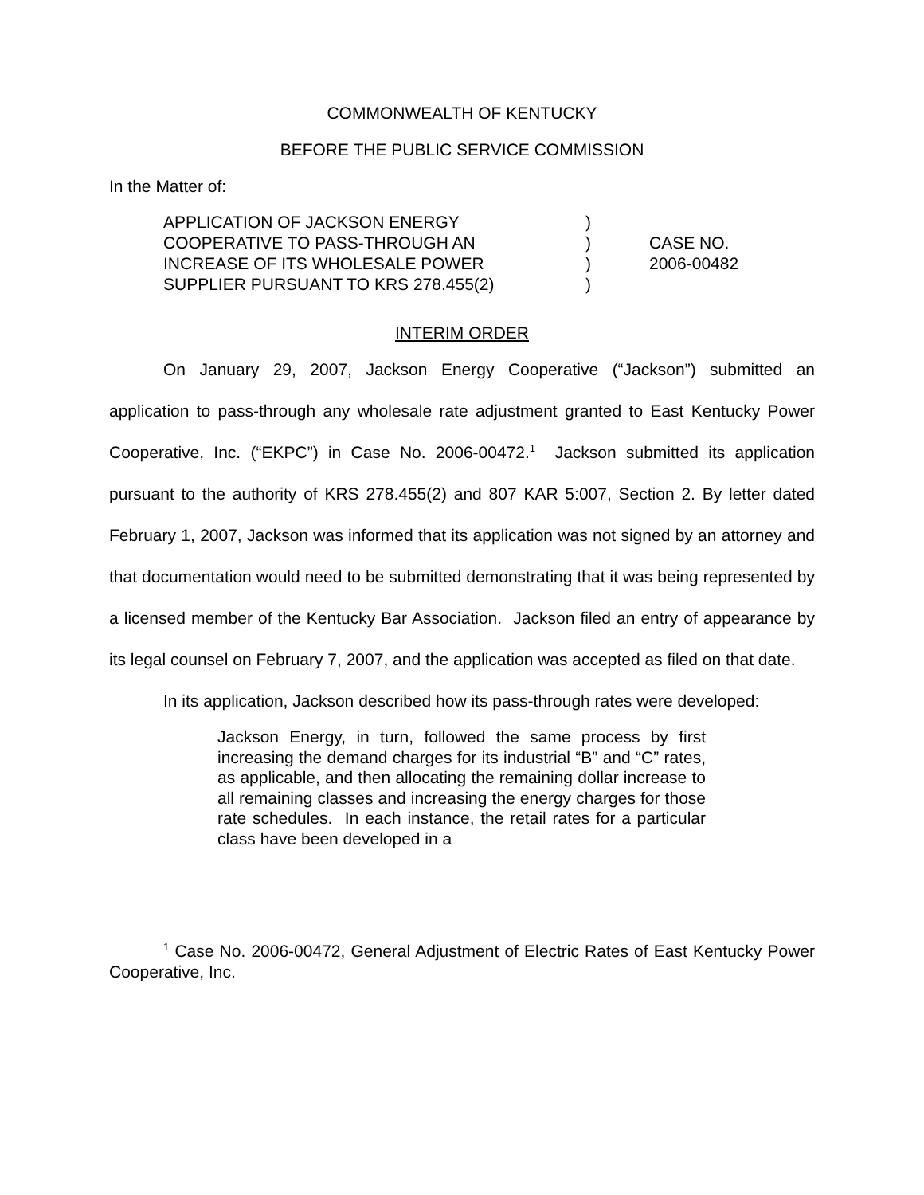COMMONWEALTH OF KENTUCKY
BEFORE THE PUBLIC SERVICE COMMISSION
In the Matter of:
| APPLICATION OF JACKSON ENERGY | ) | |
| COOPERATIVE TO PASS-THROUGH AN | ) | CASE NO. |
| INCREASE OF ITS WHOLESALE POWER | ) | 2006-00482 |
| SUPPLIER PURSUANT TO KRS 278.455(2) | ) | |
INTERIM ORDER
On January 29, 2007, Jackson Energy Cooperative (“Jackson”) submitted an application to pass-through any wholesale rate adjustment granted to East Kentucky Power Cooperative, Inc. (“EKPC”) in Case No. 2006-00472.<sup>1</sup> Jackson submitted its application pursuant to the authority of KRS 278.455(2) and 807 KAR 5:007, Section 2. By letter dated February 1, 2007, Jackson was informed that its application was not signed by an attorney and that documentation would need to be submitted demonstrating that it was being represented by a licensed member of the Kentucky Bar Association. Jackson filed an entry of appearance by its legal counsel on February 7, 2007, and the application was accepted as filed on that date.
In its application, Jackson described how its pass-through rates were developed:
Jackson Energy, in turn, followed the same process by first increasing the demand charges for its industrial “B” and “C” rates, as applicable, and then allocating the remaining dollar increase to all remaining classes and increasing the energy charges for those rate schedules. In each instance, the retail rates for a particular class have been developed in a
<sup>1</sup> Case No. 2006-00472, General Adjustment of Electric Rates of East Kentucky Power Cooperative, Inc.